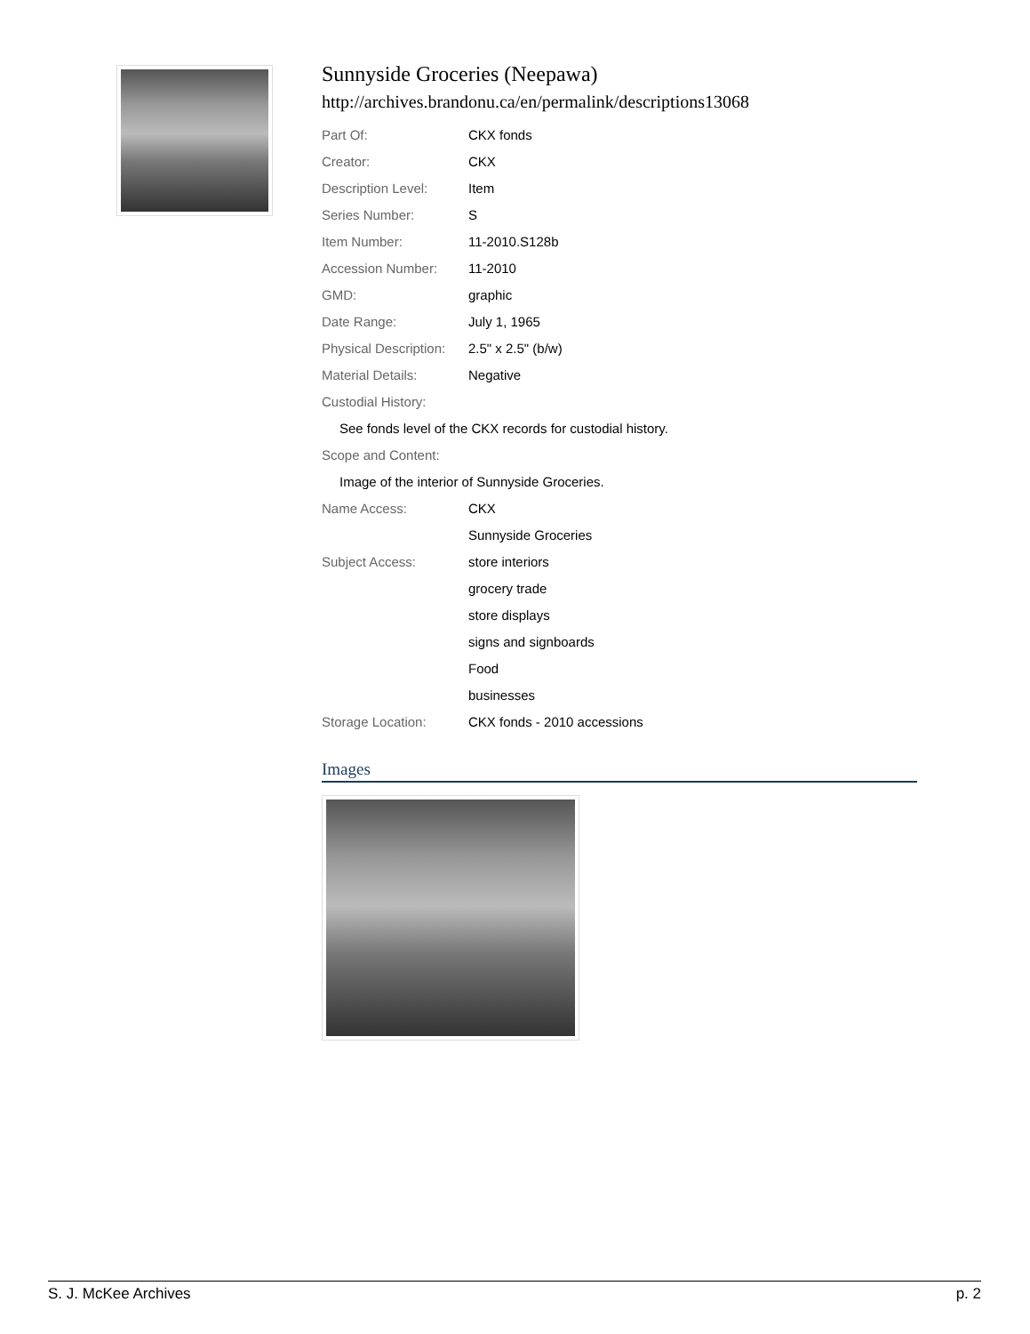Sunnyside Groceries (Neepawa)
http://archives.brandonu.ca/en/permalink/descriptions13068
| Part Of: | CKX fonds |
| Creator: | CKX |
| Description Level: | Item |
| Series Number: | S |
| Item Number: | 11-2010.S128b |
| Accession Number: | 11-2010 |
| GMD: | graphic |
| Date Range: | July 1, 1965 |
| Physical Description: | 2.5" x 2.5" (b/w) |
| Material Details: | Negative |
| Custodial History: | |
| See fonds level of the CKX records for custodial history. | |
| Scope and Content: | |
| Image of the interior of Sunnyside Groceries. | |
| Name Access: | CKX |
| | Sunnyside Groceries |
| Subject Access: | store interiors |
| | grocery trade |
| | store displays |
| | signs and signboards |
| | Food |
| | businesses |
| Storage Location: | CKX fonds - 2010 accessions |
Images
S. J. McKee Archives p. 2